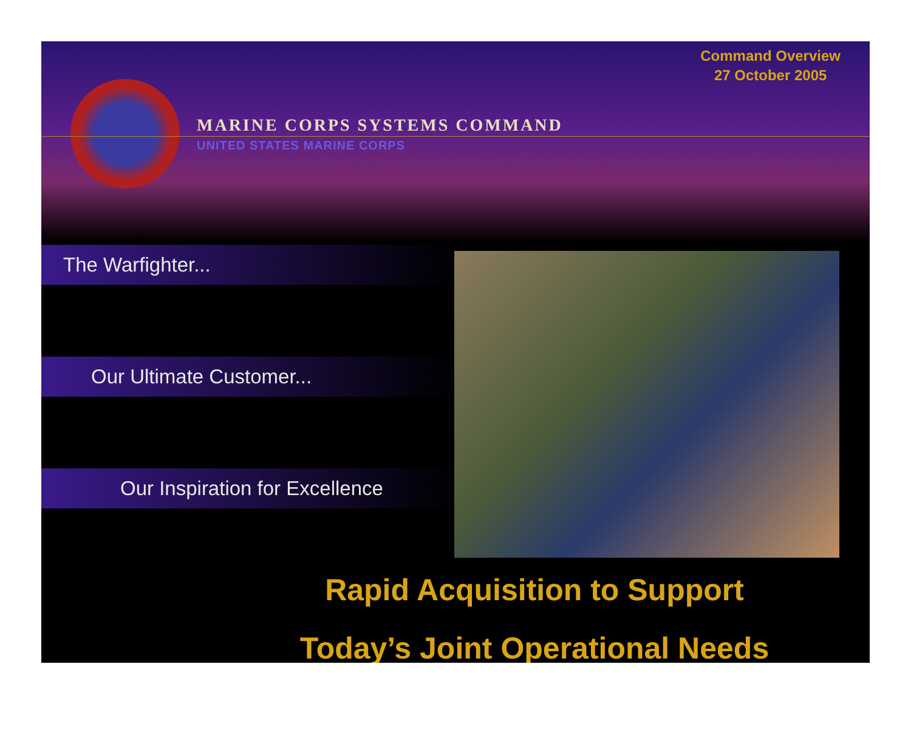Command Overview
27 October 2005
MARINE CORPS SYSTEMS COMMAND
UNITED STATES MARINE CORPS
The Warfighter...
Our Ultimate Customer...
Our Inspiration for Excellence
Rapid Acquisition to Support
Today’s Joint Operational Needs